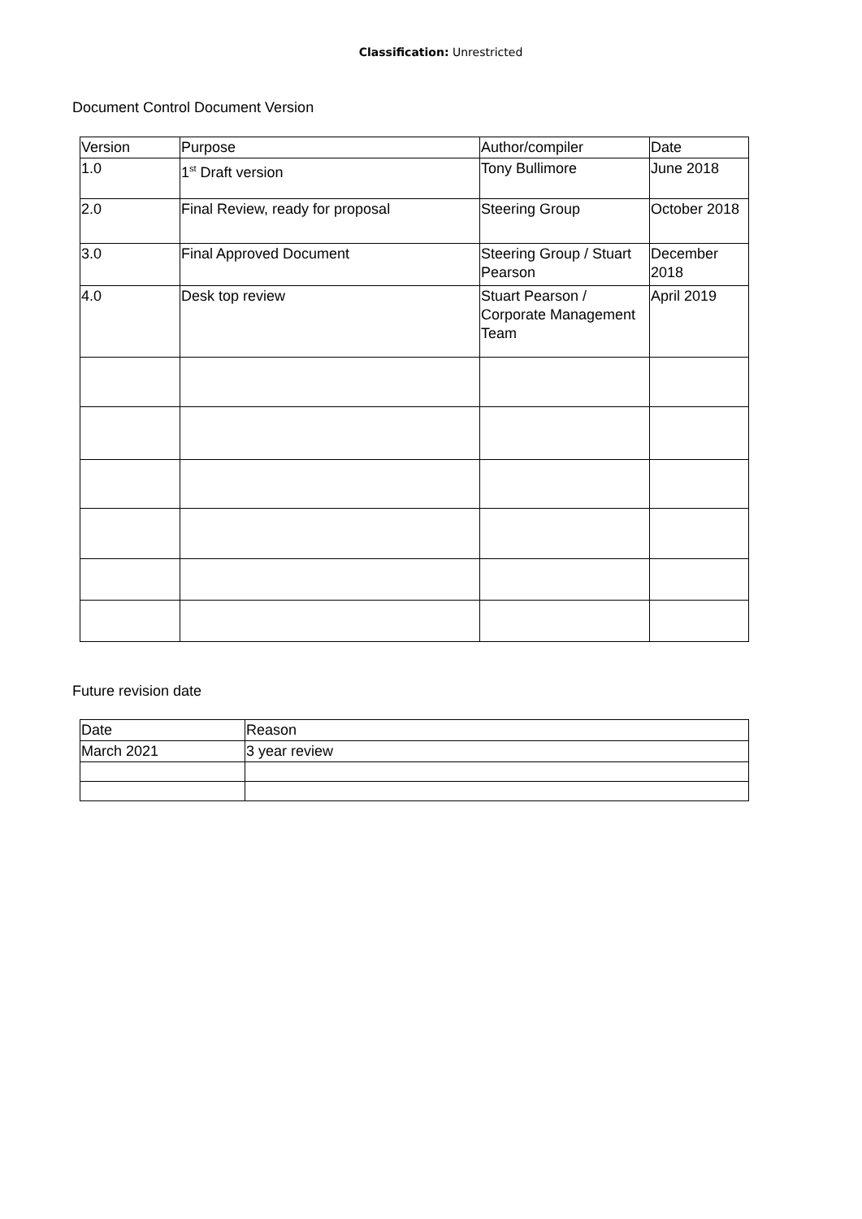Classification: Unrestricted
Document Control Document Version
| Version | Purpose | Author/compiler | Date |
| 1.0 | 1<sup>st</sup> Draft version | Tony Bullimore | June 2018 |
| 2.0 | Final Review, ready for proposal | Steering Group | October 2018 |
| 3.0 | Final Approved Document | Steering Group / Stuart Pearson | December 2018 |
| 4.0 | Desk top review | Stuart Pearson / Corporate Management Team | April 2019 |
Future revision date
| Date | Reason |
| March 2021 | 3 year review |